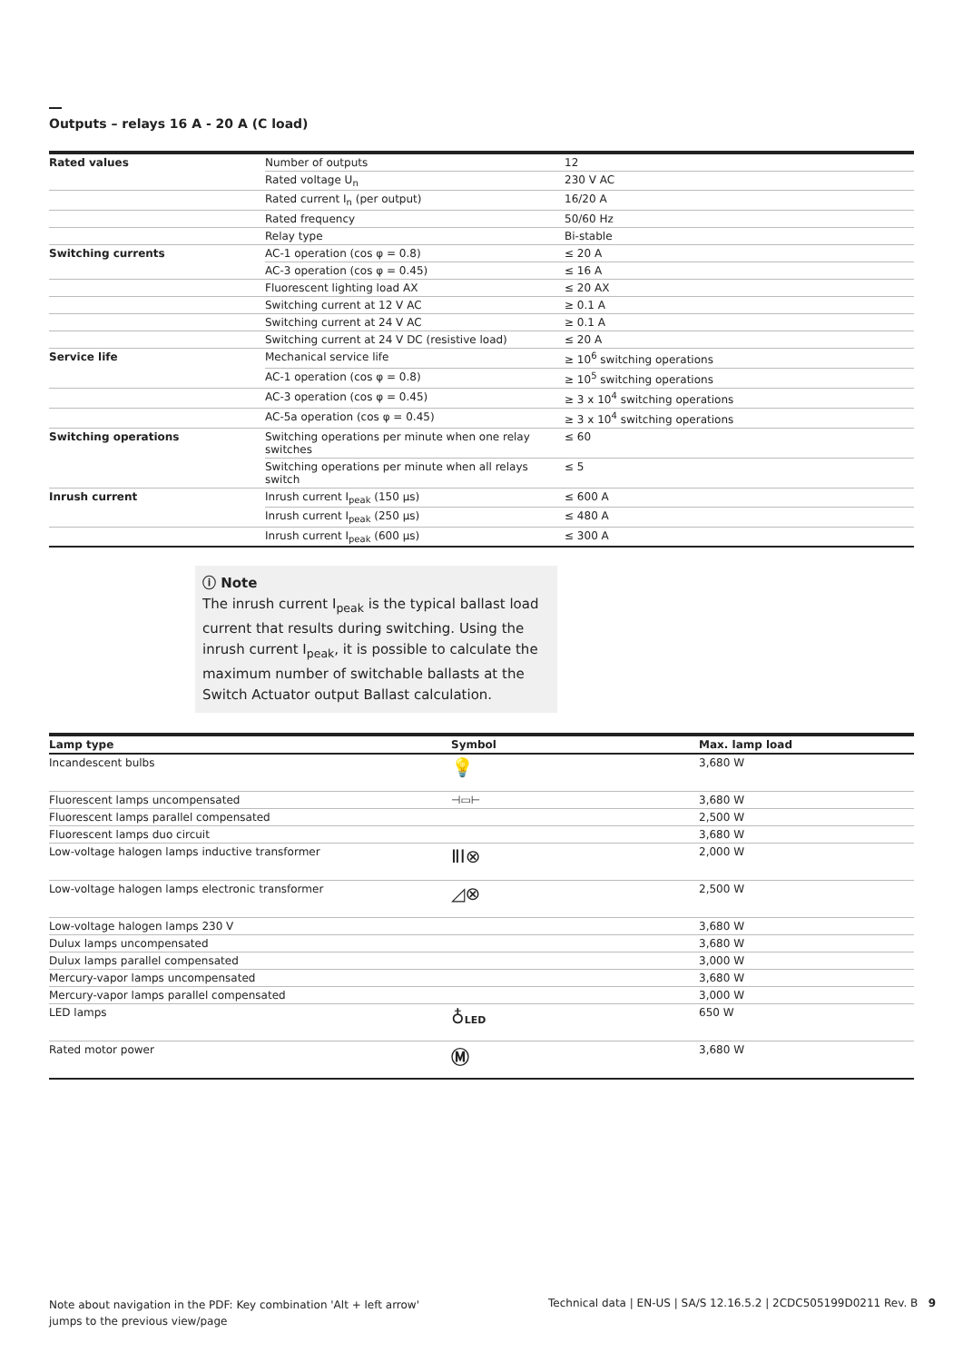Outputs – relays 16 A - 20 A (C load)
| Rated values | Number of outputs | 12 |
| | Rated voltage U<sub>n</sub> | 230 V AC |
| | Rated current I<sub>n</sub> (per output) | 16/20 A |
| | Rated frequency | 50/60 Hz |
| | Relay type | Bi-stable |
| Switching currents | AC-1 operation (cos φ = 0.8) | ≤ 20 A |
| | AC-3 operation (cos φ = 0.45) | ≤ 16 A |
| | Fluorescent lighting load AX | ≤ 20 AX |
| | Switching current at 12 V AC | ≥ 0.1 A |
| | Switching current at 24 V AC | ≥ 0.1 A |
| | Switching current at 24 V DC (resistive load) | ≤ 20 A |
| Service life | Mechanical service life | ≥ 10<sup>6</sup> switching operations |
| | AC-1 operation (cos φ = 0.8) | ≥ 10<sup>5</sup> switching operations |
| | AC-3 operation (cos φ = 0.45) | ≥ 3 x 10<sup>4</sup> switching operations |
| | AC-5a operation (cos φ = 0.45) | ≥ 3 x 10<sup>4</sup> switching operations |
| Switching operations | Switching operations per minute when one relay switches | ≤ 60 |
| | Switching operations per minute when all relays switch | ≤ 5 |
| Inrush current | Inrush current I<sub>peak</sub> (150 µs) | ≤ 600 A |
| | Inrush current I<sub>peak</sub> (250 µs) | ≤ 480 A |
| | Inrush current I<sub>peak</sub> (600 µs) | ≤ 300 A |
ⓘ Note
The inrush current I<sub>peak</sub> is the typical ballast load current that results during switching. Using the inrush current I<sub>peak</sub>, it is possible to calculate the maximum number of switchable ballasts at the Switch Actuator output Ballast calculation.
| Lamp type | Symbol | Max. lamp load |
| --- | --- | --- |
| Incandescent bulbs | 💡 | 3,680 W |
| Fluorescent lamps uncompensated | ⊣▭⊢ | 3,680 W |
| Fluorescent lamps parallel compensated | | 2,500 W |
| Fluorescent lamps duo circuit | | 3,680 W |
| Low-voltage halogen lamps inductive transformer | ⅡⅠ⊗ | 2,000 W |
| Low-voltage halogen lamps electronic transformer | ◿⊗ | 2,500 W |
| Low-voltage halogen lamps 230 V | | 3,680 W |
| Dulux lamps uncompensated | | 3,680 W |
| Dulux lamps parallel compensated | | 3,000 W |
| Mercury-vapor lamps uncompensated | | 3,680 W |
| Mercury-vapor lamps parallel compensated | | 3,000 W |
| LED lamps | ♁ LED | 650 W |
| Rated motor power | Ⓜ | 3,680 W |
Note about navigation in the PDF: Key combination 'Alt + left arrow' jumps to the previous view/page
Technical data | EN-US | SA/S 12.16.5.2 | 2CDC505199D0211 Rev. B 9